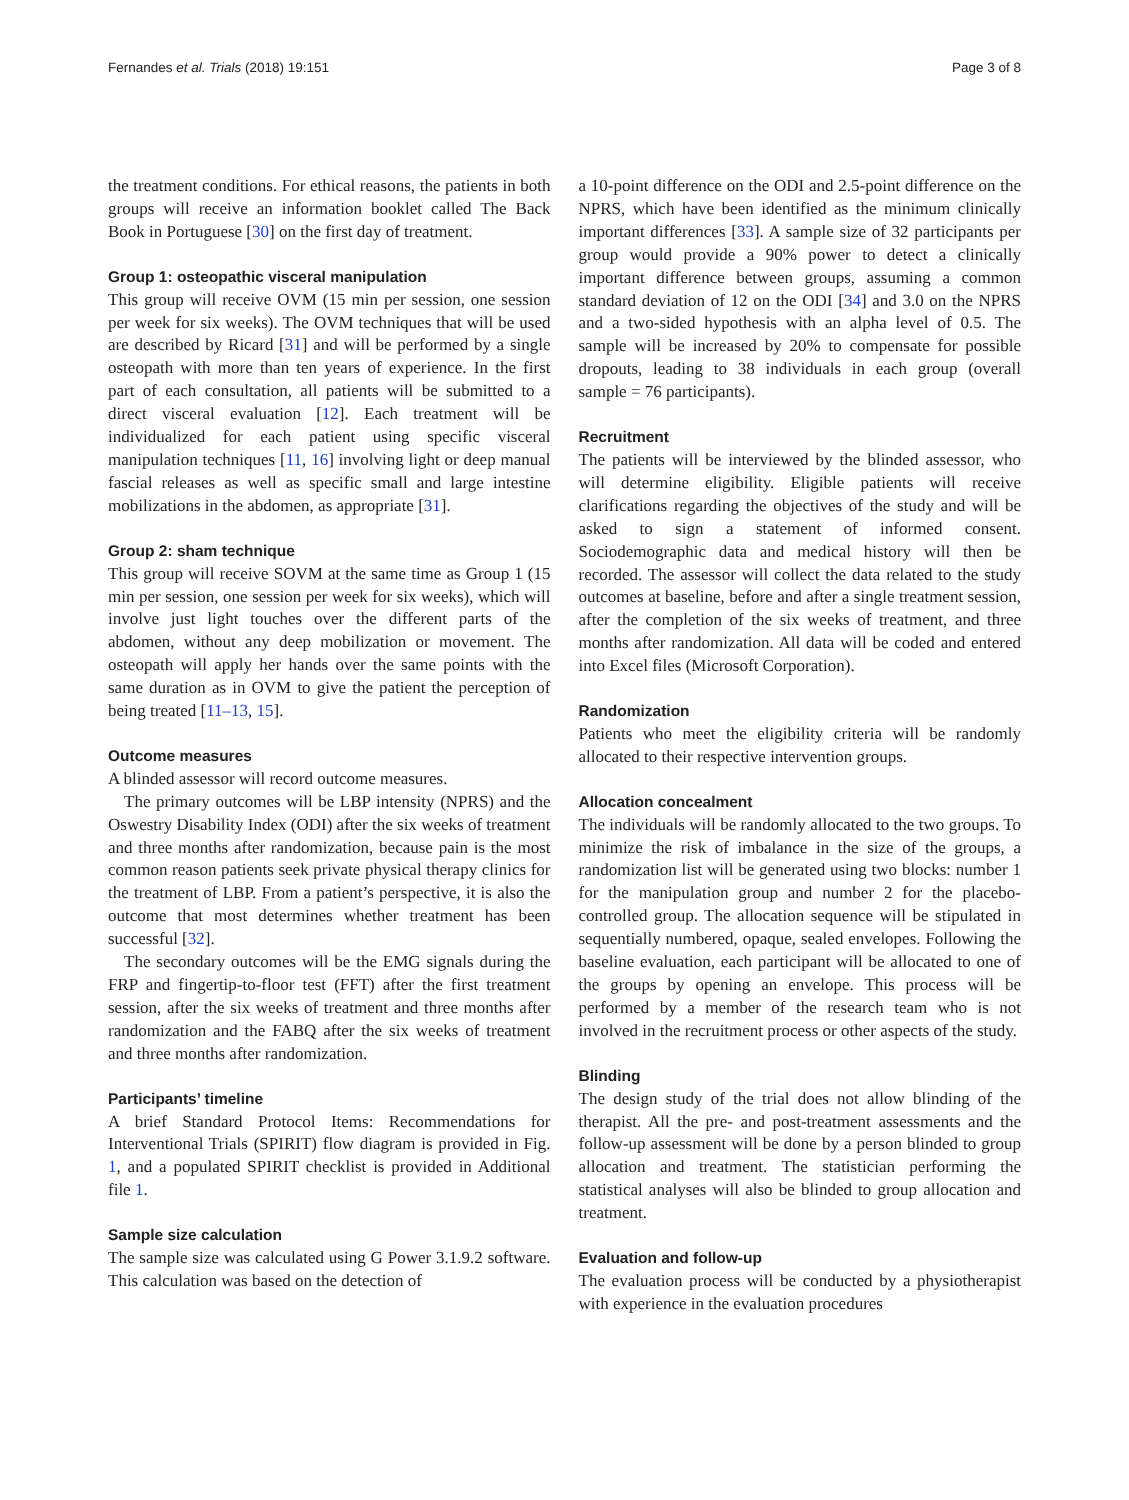Fernandes et al. Trials (2018) 19:151 Page 3 of 8
the treatment conditions. For ethical reasons, the patients in both groups will receive an information booklet called The Back Book in Portuguese [30] on the first day of treatment.
Group 1: osteopathic visceral manipulation
This group will receive OVM (15 min per session, one session per week for six weeks). The OVM techniques that will be used are described by Ricard [31] and will be performed by a single osteopath with more than ten years of experience. In the first part of each consultation, all patients will be submitted to a direct visceral evaluation [12]. Each treatment will be individualized for each patient using specific visceral manipulation techniques [11, 16] involving light or deep manual fascial releases as well as specific small and large intestine mobilizations in the abdomen, as appropriate [31].
Group 2: sham technique
This group will receive SOVM at the same time as Group 1 (15 min per session, one session per week for six weeks), which will involve just light touches over the different parts of the abdomen, without any deep mobilization or movement. The osteopath will apply her hands over the same points with the same duration as in OVM to give the patient the perception of being treated [11–13, 15].
Outcome measures
A blinded assessor will record outcome measures.
The primary outcomes will be LBP intensity (NPRS) and the Oswestry Disability Index (ODI) after the six weeks of treatment and three months after randomization, because pain is the most common reason patients seek private physical therapy clinics for the treatment of LBP. From a patient’s perspective, it is also the outcome that most determines whether treatment has been successful [32].
The secondary outcomes will be the EMG signals during the FRP and fingertip-to-floor test (FFT) after the first treatment session, after the six weeks of treatment and three months after randomization and the FABQ after the six weeks of treatment and three months after randomization.
Participants’ timeline
A brief Standard Protocol Items: Recommendations for Interventional Trials (SPIRIT) flow diagram is provided in Fig. 1, and a populated SPIRIT checklist is provided in Additional file 1.
Sample size calculation
The sample size was calculated using G Power 3.1.9.2 software. This calculation was based on the detection of
a 10-point difference on the ODI and 2.5-point difference on the NPRS, which have been identified as the minimum clinically important differences [33]. A sample size of 32 participants per group would provide a 90% power to detect a clinically important difference between groups, assuming a common standard deviation of 12 on the ODI [34] and 3.0 on the NPRS and a two-sided hypothesis with an alpha level of 0.5. The sample will be increased by 20% to compensate for possible dropouts, leading to 38 individuals in each group (overall sample = 76 participants).
Recruitment
The patients will be interviewed by the blinded assessor, who will determine eligibility. Eligible patients will receive clarifications regarding the objectives of the study and will be asked to sign a statement of informed consent. Sociodemographic data and medical history will then be recorded. The assessor will collect the data related to the study outcomes at baseline, before and after a single treatment session, after the completion of the six weeks of treatment, and three months after randomization. All data will be coded and entered into Excel files (Microsoft Corporation).
Randomization
Patients who meet the eligibility criteria will be randomly allocated to their respective intervention groups.
Allocation concealment
The individuals will be randomly allocated to the two groups. To minimize the risk of imbalance in the size of the groups, a randomization list will be generated using two blocks: number 1 for the manipulation group and number 2 for the placebo-controlled group. The allocation sequence will be stipulated in sequentially numbered, opaque, sealed envelopes. Following the baseline evaluation, each participant will be allocated to one of the groups by opening an envelope. This process will be performed by a member of the research team who is not involved in the recruitment process or other aspects of the study.
Blinding
The design study of the trial does not allow blinding of the therapist. All the pre- and post-treatment assessments and the follow-up assessment will be done by a person blinded to group allocation and treatment. The statistician performing the statistical analyses will also be blinded to group allocation and treatment.
Evaluation and follow-up
The evaluation process will be conducted by a physiotherapist with experience in the evaluation procedures